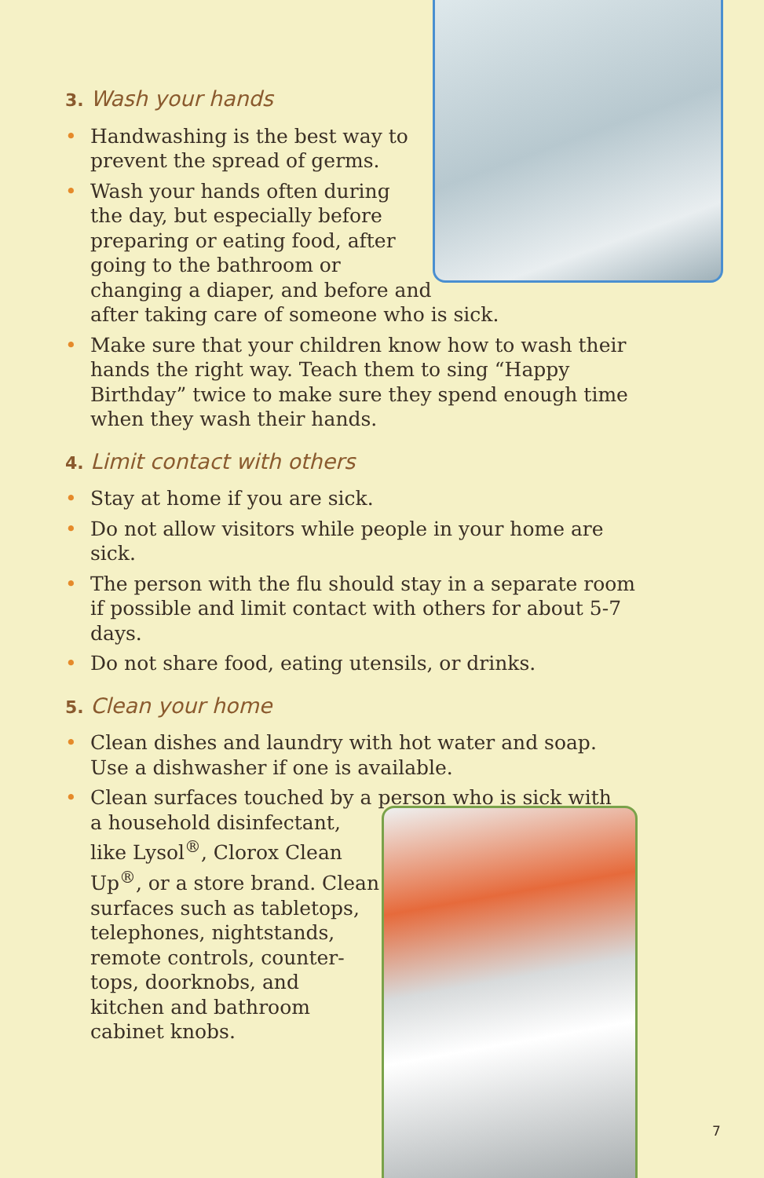3. Wash your hands
• Handwashing is the best way to
prevent the spread of germs.
• Wash your hands often during
the day, but especially before
preparing or eating food, after
going to the bathroom or
changing a diaper, and before and
after taking care of someone who is sick.
• Make sure that your children know how to wash their hands the right way. Teach them to sing “Happy Birthday” twice to make sure they spend enough time when they wash their hands.
4. Limit contact with others
• Stay at home if you are sick.
• Do not allow visitors while people in your home are sick.
• The person with the flu should stay in a separate room if possible and limit contact with others for about 5-7 days.
• Do not share food, eating utensils, or drinks.
5. Clean your home
• Clean dishes and laundry with hot water and soap.
Use a dishwasher if one is available.
• Clean surfaces touched by a person who is sick with
a household disinfectant,
like Lysol<sup>®</sup>, Clorox Clean
Up<sup>®</sup>, or a store brand. Clean
surfaces such as tabletops,
telephones, nightstands,
remote controls, counter-
tops, doorknobs, and
kitchen and bathroom
cabinet knobs.
7